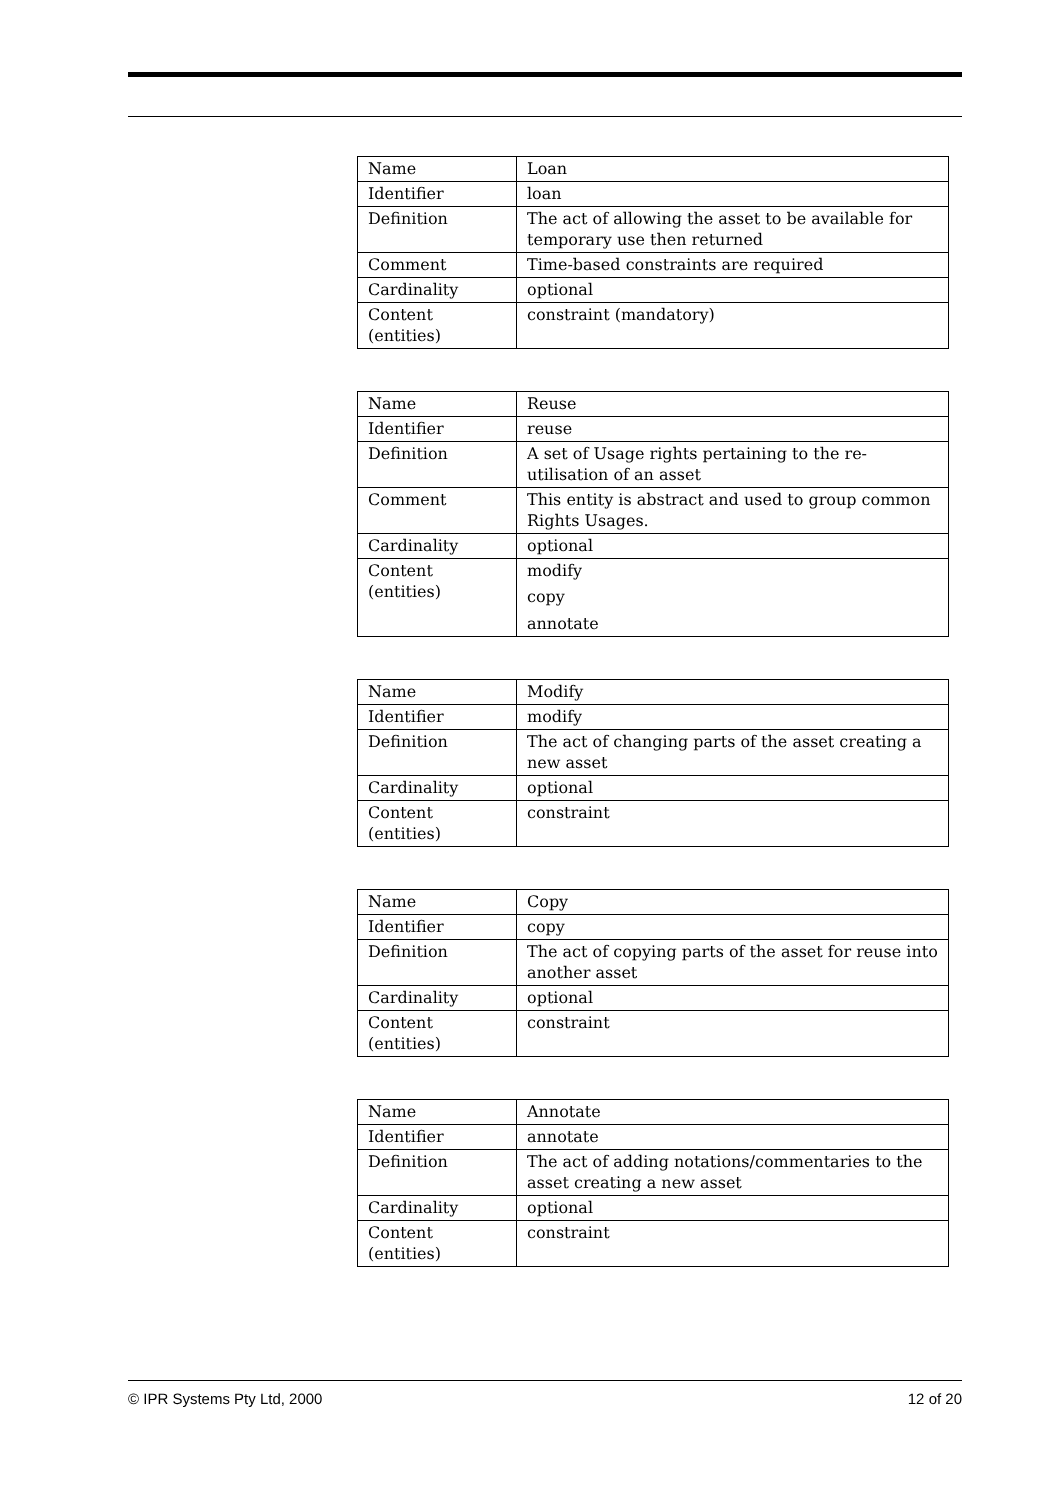| Name | Loan |
| Identifier | loan |
| Definition | The act of allowing the asset to be available for temporary use then returned |
| Comment | Time-based constraints are required |
| Cardinality | optional |
| Content (entities) | constraint (mandatory) |
| Name | Reuse |
| Identifier | reuse |
| Definition | A set of Usage rights pertaining to the re-utilisation of an asset |
| Comment | This entity is abstract and used to group common Rights Usages. |
| Cardinality | optional |
| Content (entities) | modify copy annotate |
| Name | Modify |
| Identifier | modify |
| Definition | The act of changing parts of the asset creating a new asset |
| Cardinality | optional |
| Content (entities) | constraint |
| Name | Copy |
| Identifier | copy |
| Definition | The act of copying parts of the asset for reuse into another asset |
| Cardinality | optional |
| Content (entities) | constraint |
| Name | Annotate |
| Identifier | annotate |
| Definition | The act of adding notations/commentaries to the asset creating a new asset |
| Cardinality | optional |
| Content (entities) | constraint |
© IPR Systems Pty Ltd, 2000 12 of 20